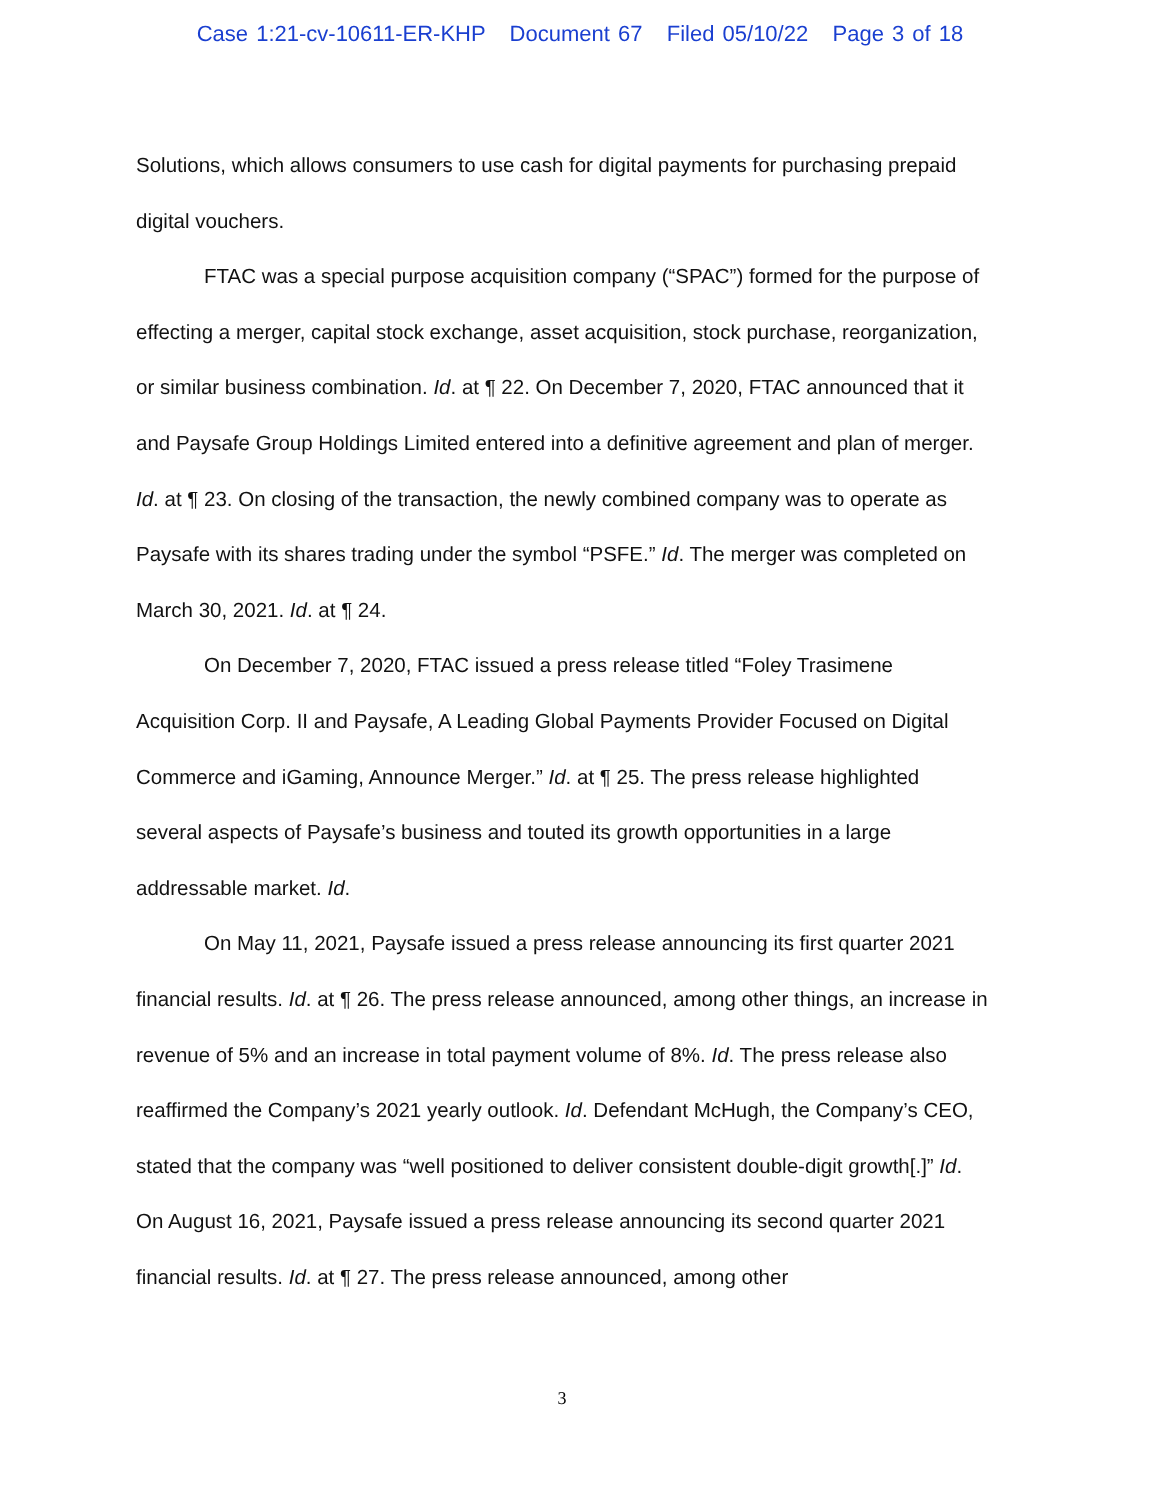Case 1:21-cv-10611-ER-KHP Document 67 Filed 05/10/22 Page 3 of 18
Solutions, which allows consumers to use cash for digital payments for purchasing prepaid digital vouchers.
FTAC was a special purpose acquisition company (“SPAC”) formed for the purpose of effecting a merger, capital stock exchange, asset acquisition, stock purchase, reorganization, or similar business combination. Id. at ¶ 22. On December 7, 2020, FTAC announced that it and Paysafe Group Holdings Limited entered into a definitive agreement and plan of merger. Id. at ¶ 23. On closing of the transaction, the newly combined company was to operate as Paysafe with its shares trading under the symbol “PSFE.” Id. The merger was completed on March 30, 2021. Id. at ¶ 24.
On December 7, 2020, FTAC issued a press release titled “Foley Trasimene Acquisition Corp. II and Paysafe, A Leading Global Payments Provider Focused on Digital Commerce and iGaming, Announce Merger.” Id. at ¶ 25. The press release highlighted several aspects of Paysafe’s business and touted its growth opportunities in a large addressable market. Id.
On May 11, 2021, Paysafe issued a press release announcing its first quarter 2021 financial results. Id. at ¶ 26. The press release announced, among other things, an increase in revenue of 5% and an increase in total payment volume of 8%. Id. The press release also reaffirmed the Company’s 2021 yearly outlook. Id. Defendant McHugh, the Company’s CEO, stated that the company was “well positioned to deliver consistent double-digit growth[.]” Id. On August 16, 2021, Paysafe issued a press release announcing its second quarter 2021 financial results. Id. at ¶ 27. The press release announced, among other
3